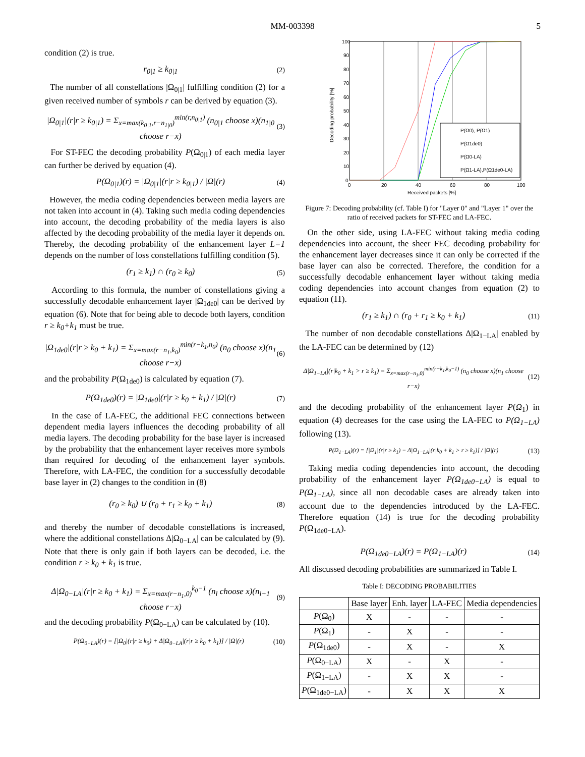MM-003398 5
condition (2) is true.
r<sub>0|1</sub> ≥ k<sub>0|1</sub> (2)
The number of all constellations |Ω<sub>0|1</sub>| fulfilling condition (2) for a given received number of symbols r can be derived by equation (3).
|Ω<sub>0|1</sub>|(r|r ≥ k<sub>0|1</sub>) = Σ<sub>x=max(k<sub>0|1</sub>,r−n<sub>1|0</sub>)</sub><sup>min(r,n<sub>0|1</sub>)</sup> (n<sub>0|1</sub> choose x)(n<sub>1|0</sub> choose r−x) (3)
For ST-FEC the decoding probability P(Ω<sub>0|1</sub>) of each media layer can further be derived by equation (4).
P(Ω<sub>0|1</sub>)(r) = |Ω<sub>0|1</sub>|(r|r ≥ k<sub>0|1</sub>) / |Ω|(r) (4)
However, the media coding dependencies between media layers are not taken into account in (4). Taking such media coding dependencies into account, the decoding probability of the media layers is also affected by the decoding probability of the media layer it depends on. Thereby, the decoding probability of the enhancement layer L=1 depends on the number of loss constellations fulfilling condition (5).
(r<sub>1</sub> ≥ k<sub>1</sub>) ∩ (r<sub>0</sub> ≥ k<sub>0</sub>) (5)
According to this formula, the number of constellations giving a successfully decodable enhancement layer |Ω<sub>1de0</sub>| can be derived by equation (6). Note that for being able to decode both layers, condition r ≥ k<sub>0</sub>+k<sub>1</sub> must be true.
|Ω<sub>1de0</sub>|(r|r ≥ k<sub>0</sub> + k<sub>1</sub>) = Σ<sub>x=max(r−n<sub>1</sub>,k<sub>0</sub>)</sub><sup>min(r−k<sub>1</sub>,n<sub>0</sub>)</sup> (n<sub>0</sub> choose x)(n<sub>1</sub> choose r−x) (6)
and the probability P(Ω<sub>1de0</sub>) is calculated by equation (7).
P(Ω<sub>1de0</sub>)(r) = |Ω<sub>1de0</sub>|(r|r ≥ k<sub>0</sub> + k<sub>1</sub>) / |Ω|(r) (7)
In the case of LA-FEC, the additional FEC connections between dependent media layers influences the decoding probability of all media layers. The decoding probability for the base layer is increased by the probability that the enhancement layer receives more symbols than required for decoding of the enhancement layer symbols. Therefore, with LA-FEC, the condition for a successfully decodable base layer in (2) changes to the condition in (8)
(r<sub>0</sub> ≥ k<sub>0</sub>) ∪ (r<sub>0</sub> + r<sub>1</sub> ≥ k<sub>0</sub> + k<sub>1</sub>) (8)
and thereby the number of decodable constellations is increased, where the additional constellations Δ|Ω<sub>0−LA</sub>| can be calculated by (9). Note that there is only gain if both layers can be decoded, i.e. the condition r ≥ k<sub>0</sub> + k<sub>1</sub> is true.
Δ|Ω<sub>0−LA</sub>|(r|r ≥ k<sub>0</sub> + k<sub>1</sub>) = Σ<sub>x=max(r−n<sub>1</sub>,0)</sub><sup>k<sub>0</sub>−1</sup> (n<sub>l</sub> choose x)(n<sub>l+1</sub> choose r−x) (9)
and the decoding probability P(Ω<sub>0−LA</sub>) can be calculated by (10).
P(Ω<sub>0−LA</sub>)(r) = [|Ω<sub>0</sub>|(r|r ≥ k<sub>0</sub>) + Δ|Ω<sub>0−LA</sub>|(r|r ≥ k<sub>0</sub> + k<sub>1</sub>)] / |Ω|(r) (10)
100
90
80
70
60
50
40
30
20
10
0
0
20
40
60
80
100
Received packets [%]
Decoding probability [%]
P(Ω0), P(Ω1)
P(Ω1de0)
P(Ω0-LA)
P(Ω1-LA),P(Ω1de0-LA)
Figure 7: Decoding probability (cf. Table I) for "Layer 0" and "Layer 1" over the ratio of received packets for ST-FEC and LA-FEC.
On the other side, using LA-FEC without taking media coding dependencies into account, the sheer FEC decoding probability for the enhancement layer decreases since it can only be corrected if the base layer can also be corrected. Therefore, the condition for a successfully decodable enhancement layer without taking media coding dependencies into account changes from equation (2) to equation (11).
(r<sub>1</sub> ≥ k<sub>1</sub>) ∩ (r<sub>0</sub> + r<sub>1</sub> ≥ k<sub>0</sub> + k<sub>1</sub>) (11)
The number of non decodable constellations Δ|Ω<sub>1−LA</sub>| enabled by the LA-FEC can be determined by (12)
Δ|Ω<sub>1−LA</sub>|(r|k<sub>0</sub> + k<sub>1</sub> > r ≥ k<sub>1</sub>) = Σ<sub>x=max(r−n<sub>1</sub>,0)</sub><sup>min(r−k<sub>1</sub>,k<sub>0</sub>−1)</sup> (n<sub>0</sub> choose x)(n<sub>1</sub> choose r−x) (12)
and the decoding probability of the enhancement layer P(Ω<sub>1</sub>) in equation (4) decreases for the case using the LA-FEC to P(Ω<sub>1−LA</sub>) following (13).
P(Ω<sub>1−LA</sub>)(r) = [|Ω<sub>1</sub>|(r|r ≥ k<sub>1</sub>) − Δ|Ω<sub>1−LA</sub>|(r|k<sub>0</sub> + k<sub>1</sub> > r ≥ k<sub>1</sub>)] / |Ω|(r) (13)
Taking media coding dependencies into account, the decoding probability of the enhancement layer P(Ω<sub>1de0−LA</sub>) is equal to P(Ω<sub>1−LA</sub>), since all non decodable cases are already taken into account due to the dependencies introduced by the LA-FEC. Therefore equation (14) is true for the decoding probability P(Ω<sub>1de0−LA</sub>).
P(Ω<sub>1de0−LA</sub>)(r) = P(Ω<sub>1−LA</sub>)(r) (14)
All discussed decoding probabilities are summarized in Table I.
Table I: DECODING PROBABILITIES
| | Base layer | Enh. layer | LA-FEC | Media dependencies |
| --- | --- | --- | --- | --- |
| P (Ω<sub>0</sub>) | X | - | - | - |
| P (Ω<sub>1</sub>) | - | X | - | - |
| P (Ω<sub>1de0</sub>) | - | X | - | X |
| P (Ω<sub>0−LA</sub>) | X | - | X | - |
| P (Ω<sub>1−LA</sub>) | - | X | X | - |
| P (Ω<sub>1de0−LA</sub>) | - | X | X | X |